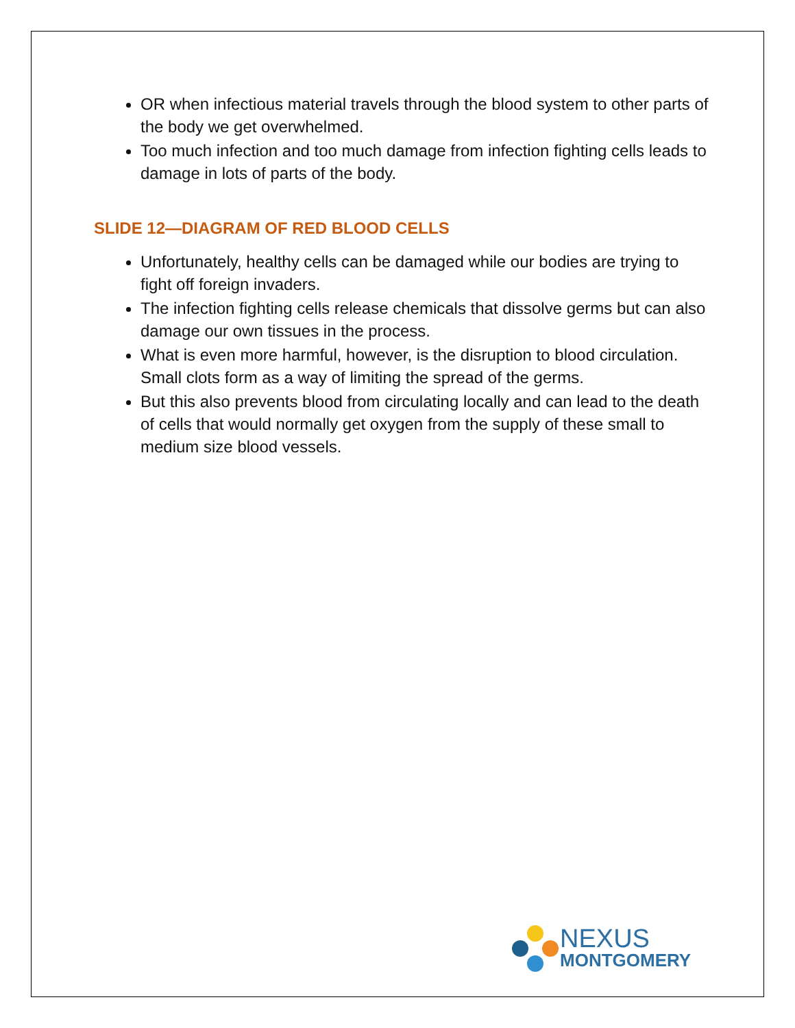OR when infectious material travels through the blood system to other parts of the body we get overwhelmed.
Too much infection and too much damage from infection fighting cells leads to damage in lots of parts of the body.
SLIDE 12—DIAGRAM OF RED BLOOD CELLS
Unfortunately, healthy cells can be damaged while our bodies are trying to fight off foreign invaders.
The infection fighting cells release chemicals that dissolve germs but can also damage our own tissues in the process.
What is even more harmful, however, is the disruption to blood circulation. Small clots form as a way of limiting the spread of the germs.
But this also prevents blood from circulating locally and can lead to the death of cells that would normally get oxygen from the supply of these small to medium size blood vessels.
NEXUS
MONTGOMERY